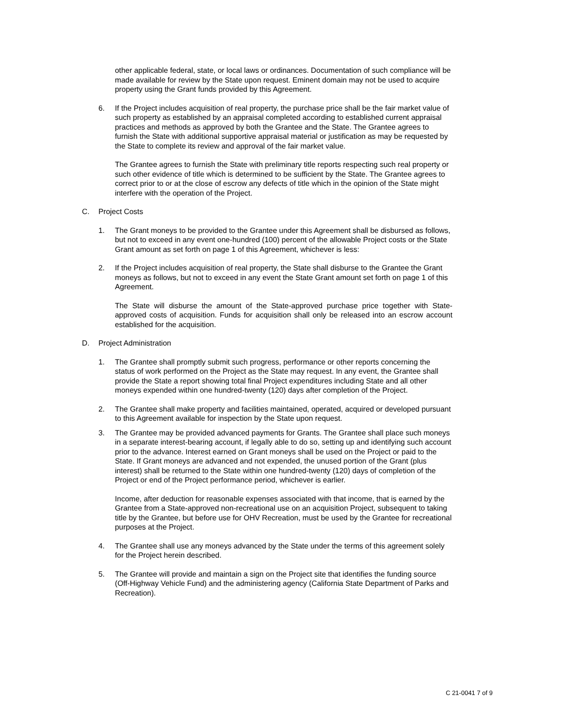other applicable federal, state, or local laws or ordinances. Documentation of such compliance will be made available for review by the State upon request. Eminent domain may not be used to acquire property using the Grant funds provided by this Agreement.
6. If the Project includes acquisition of real property, the purchase price shall be the fair market value of such property as established by an appraisal completed according to established current appraisal practices and methods as approved by both the Grantee and the State. The Grantee agrees to furnish the State with additional supportive appraisal material or justification as may be requested by the State to complete its review and approval of the fair market value.
The Grantee agrees to furnish the State with preliminary title reports respecting such real property or such other evidence of title which is determined to be sufficient by the State. The Grantee agrees to correct prior to or at the close of escrow any defects of title which in the opinion of the State might interfere with the operation of the Project.
C. Project Costs
1. The Grant moneys to be provided to the Grantee under this Agreement shall be disbursed as follows, but not to exceed in any event one-hundred (100) percent of the allowable Project costs or the State Grant amount as set forth on page 1 of this Agreement, whichever is less:
2. If the Project includes acquisition of real property, the State shall disburse to the Grantee the Grant moneys as follows, but not to exceed in any event the State Grant amount set forth on page 1 of this Agreement.
The State will disburse the amount of the State-approved purchase price together with State-approved costs of acquisition. Funds for acquisition shall only be released into an escrow account established for the acquisition.
D. Project Administration
1. The Grantee shall promptly submit such progress, performance or other reports concerning the status of work performed on the Project as the State may request. In any event, the Grantee shall provide the State a report showing total final Project expenditures including State and all other moneys expended within one hundred-twenty (120) days after completion of the Project.
2. The Grantee shall make property and facilities maintained, operated, acquired or developed pursuant to this Agreement available for inspection by the State upon request.
3. The Grantee may be provided advanced payments for Grants. The Grantee shall place such moneys in a separate interest-bearing account, if legally able to do so, setting up and identifying such account prior to the advance. Interest earned on Grant moneys shall be used on the Project or paid to the State. If Grant moneys are advanced and not expended, the unused portion of the Grant (plus interest) shall be returned to the State within one hundred-twenty (120) days of completion of the Project or end of the Project performance period, whichever is earlier.
Income, after deduction for reasonable expenses associated with that income, that is earned by the Grantee from a State-approved non-recreational use on an acquisition Project, subsequent to taking title by the Grantee, but before use for OHV Recreation, must be used by the Grantee for recreational purposes at the Project.
4. The Grantee shall use any moneys advanced by the State under the terms of this agreement solely for the Project herein described.
5. The Grantee will provide and maintain a sign on the Project site that identifies the funding source (Off-Highway Vehicle Fund) and the administering agency (California State Department of Parks and Recreation).
C 21-0041 7 of 9